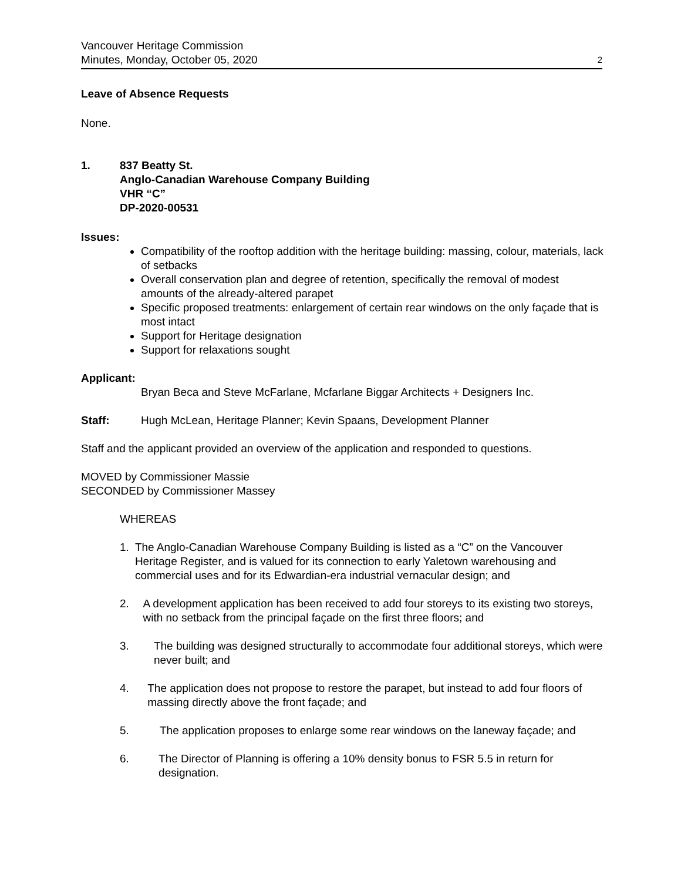Vancouver Heritage Commission
Minutes, Monday, October 05, 2020
2
Leave of Absence Requests
None.
1. 837 Beatty St.
Anglo-Canadian Warehouse Company Building
VHR “C”
DP-2020-00531
Issues:
Compatibility of the rooftop addition with the heritage building: massing, colour, materials, lack of setbacks
Overall conservation plan and degree of retention, specifically the removal of modest amounts of the already-altered parapet
Specific proposed treatments: enlargement of certain rear windows on the only façade that is most intact
Support for Heritage designation
Support for relaxations sought
Applicant:
Bryan Beca and Steve McFarlane, Mcfarlane Biggar Architects + Designers Inc.
Staff: Hugh McLean, Heritage Planner; Kevin Spaans, Development Planner
Staff and the applicant provided an overview of the application and responded to questions.
MOVED by Commissioner Massie
SECONDED by Commissioner Massey
WHEREAS
1. The Anglo-Canadian Warehouse Company Building is listed as a “C” on the Vancouver Heritage Register, and is valued for its connection to early Yaletown warehousing and commercial uses and for its Edwardian-era industrial vernacular design; and
2. A development application has been received to add four storeys to its existing two storeys, with no setback from the principal façade on the first three floors; and
3. The building was designed structurally to accommodate four additional storeys, which were never built; and
4. The application does not propose to restore the parapet, but instead to add four floors of massing directly above the front façade; and
5. The application proposes to enlarge some rear windows on the laneway façade; and
6. The Director of Planning is offering a 10% density bonus to FSR 5.5 in return for designation.